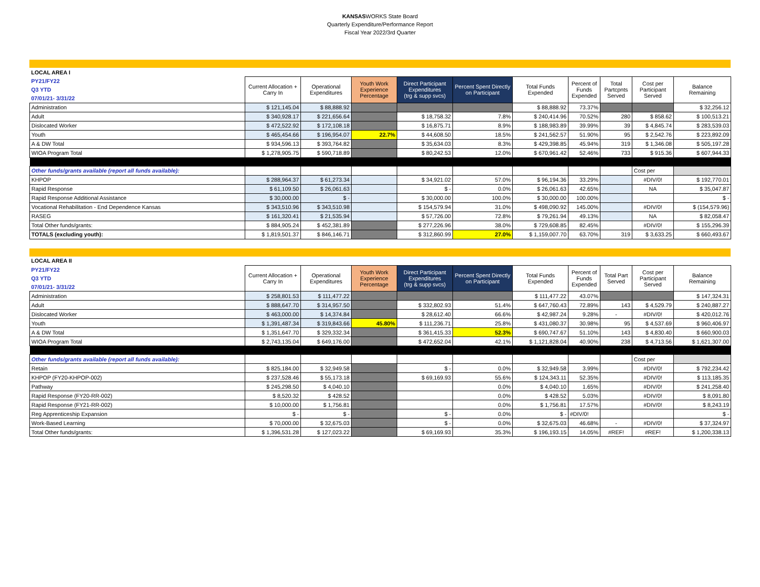KANSASWORKS State Board
Quarterly Expenditure/Performance Report
Fiscal Year 2022/3rd Quarter
| LOCAL AREA I | | | | | | | | | | |
| PY21/FY22 | Current Allocation + Carry In | Operational Expenditures | Youth Work Experience Percentage | Direct Participant Expenditures (trg & supp svcs) | Percent Spent Directly on Participant | Total Funds Expended | Percent of Funds Expended | Total Partcpnts Served | Cost per Participant Served | Balance Remaining |
| Q3 YTD | | | | | | | | | | |
| 07/01/21- 3/31/22 | | | | | | | | | | |
| Administration | $ 121,145.04 | $ 88,888.92 | | | | $ 88,888.92 | 73.37% | | | $ 32,256.12 |
| Adult | $ 340,928.17 | $ 221,656.64 | | $ 18,758.32 | 7.8% | $ 240,414.96 | 70.52% | 280 | $ 858.62 | $ 100,513.21 |
| Dislocated Worker | $ 472,522.92 | $ 172,108.18 | | $ 16,875.71 | 8.9% | $ 188,983.89 | 39.99% | 39 | $ 4,845.74 | $ 283,539.03 |
| Youth | $ 465,454.66 | $ 196,954.07 | 22.7% | $ 44,608.50 | 18.5% | $ 241,562.57 | 51.90% | 95 | $ 2,542.76 | $ 223,892.09 |
| A & DW Total | $ 934,596.13 | $ 393,764.82 | | $ 35,634.03 | 8.3% | $ 429,398.85 | 45.94% | 319 | $ 1,346.08 | $ 505,197.28 |
| WIOA Program Total | $ 1,278,905.75 | $ 590,718.89 | | $ 80,242.53 | 12.0% | $ 670,961.42 | 52.46% | 733 | $ 915.36 | $ 607,944.33 |
| Other funds/grants available (report all funds available): | | | | | | | | | Cost per | |
| KHPOP | $ 288,964.37 | $ 61,273.34 | | $ 34,921.02 | 57.0% | $ 96,194.36 | 33.29% | | #DIV/0! | $ 192,770.01 |
| Rapid Response | $ 61,109.50 | $ 26,061.63 | | $ - | 0.0% | $ 26,061.63 | 42.65% | | NA | $ 35,047.87 |
| Rapid Response Additional Assistance | $ 30,000.00 | $ - | | $ 30,000.00 | 100.0% | $ 30,000.00 | 100.00% | | | $ - |
| Vocational Rehabilitation - End Dependence Kansas | $ 343,510.96 | $ 343,510.98 | | $ 154,579.94 | 31.0% | $ 498,090.92 | 145.00% | | #DIV/0! | $ (154,579.96) |
| RASEG | $ 161,320.41 | $ 21,535.94 | | $ 57,726.00 | 72.8% | $ 79,261.94 | 49.13% | | NA | $ 82,058.47 |
| Total Other funds/grants: | $ 884,905.24 | $ 452,381.89 | | $ 277,226.96 | 38.0% | $ 729,608.85 | 82.45% | | #DIV/0! | $ 155,296.39 |
| TOTALS (excluding youth): | $ 1,819,501.37 | $ 846,146.71 | | $ 312,860.99 | 27.0% | $ 1,159,007.70 | 63.70% | 319 | $ 3,633.25 | $ 660,493.67 |
| LOCAL AREA II | | | | | | | | | | |
| PY21/FY22 | Current Allocation + Carry In | Operational Expenditures | Youth Work Experience Percentage | Direct Participant Expenditures (trg & supp svcs) | Percent Spent Directly on Participant | Total Funds Expended | Percent of Funds Expended | Total Part Served | Cost per Participant Served | Balance Remaining |
| Q3 YTD | | | | | | | | | | |
| 07/01/21- 3/31/22 | | | | | | | | | | |
| Administration | $ 258,801.53 | $ 111,477.22 | | | | $ 111,477.22 | 43.07% | | | $ 147,324.31 |
| Adult | $ 888,647.70 | $ 314,957.50 | | $ 332,802.93 | 51.4% | $ 647,760.43 | 72.89% | 143 | $ 4,529.79 | $ 240,887.27 |
| Dislocated Worker | $ 463,000.00 | $ 14,374.84 | | $ 28,612.40 | 66.6% | $ 42,987.24 | 9.28% | - | #DIV/0! | $ 420,012.76 |
| Youth | $ 1,391,487.34 | $ 319,843.66 | 45.80% | $ 111,236.71 | 25.8% | $ 431,080.37 | 30.98% | 95 | $ 4,537.69 | $ 960,406.97 |
| A & DW Total | $ 1,351,647.70 | $ 329,332.34 | | $ 361,415.33 | 52.3% | $ 690,747.67 | 51.10% | 143 | $ 4,830.40 | $ 660,900.03 |
| WIOA Program Total | $ 2,743,135.04 | $ 649,176.00 | | $ 472,652.04 | 42.1% | $ 1,121,828.04 | 40.90% | 238 | $ 4,713.56 | $ 1,621,307.00 |
| Other funds/grants available (report all funds available): | | | | | | | | | Cost per | |
| Retain | $ 825,184.00 | $ 32,949.58 | | $ - | 0.0% | $ 32,949.58 | 3.99% | | #DIV/0! | $ 792,234.42 |
| KHPOP (FY20-KHPOP-002) | $ 237,528.46 | $ 55,173.18 | | $ 69,169.93 | 55.6% | $ 124,343.11 | 52.35% | | #DIV/0! | $ 113,185.35 |
| Pathway | $ 245,298.50 | $ 4,040.10 | | | 0.0% | $ 4,040.10 | 1.65% | | #DIV/0! | $ 241,258.40 |
| Rapid Response (FY20-RR-002) | $ 8,520.32 | $ 428.52 | | | 0.0% | $ 428.52 | 5.03% | | #DIV/0! | $ 8,091.80 |
| Rapid Response (FY21-RR-002) | $ 10,000.00 | $ 1,756.81 | | | 0.0% | $ 1,756.81 | 17.57% | | #DIV/0! | $ 8,243.19 |
| Reg Apprenticeship Expansion | $ - | $ - | | $ - | 0.0% | $ - | #DIV/0! | | | $ - |
| Work-Based Learning | $ 70,000.00 | $ 32,675.03 | | $ - | 0.0% | $ 32,675.03 | 46.68% | - | #DIV/0! | $ 37,324.97 |
| Total Other funds/grants: | $ 1,396,531.28 | $ 127,023.22 | | $ 69,169.93 | 35.3% | $ 196,193.15 | 14.05% | #REF! | #REF! | $ 1,200,338.13 |